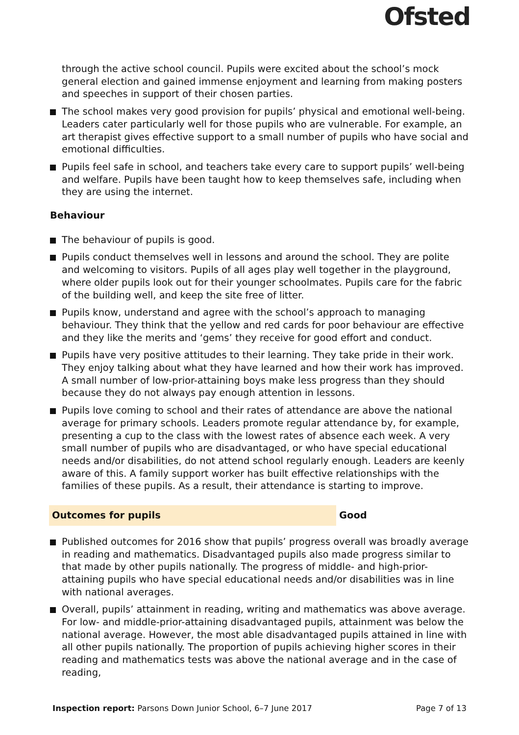Ofsted
through the active school council. Pupils were excited about the school’s mock general election and gained immense enjoyment and learning from making posters and speeches in support of their chosen parties.
The school makes very good provision for pupils’ physical and emotional well-being. Leaders cater particularly well for those pupils who are vulnerable. For example, an art therapist gives effective support to a small number of pupils who have social and emotional difficulties.
Pupils feel safe in school, and teachers take every care to support pupils’ well-being and welfare. Pupils have been taught how to keep themselves safe, including when they are using the internet.
Behaviour
The behaviour of pupils is good.
Pupils conduct themselves well in lessons and around the school. They are polite and welcoming to visitors. Pupils of all ages play well together in the playground, where older pupils look out for their younger schoolmates. Pupils care for the fabric of the building well, and keep the site free of litter.
Pupils know, understand and agree with the school’s approach to managing behaviour. They think that the yellow and red cards for poor behaviour are effective and they like the merits and ‘gems’ they receive for good effort and conduct.
Pupils have very positive attitudes to their learning. They take pride in their work. They enjoy talking about what they have learned and how their work has improved. A small number of low-prior-attaining boys make less progress than they should because they do not always pay enough attention in lessons.
Pupils love coming to school and their rates of attendance are above the national average for primary schools. Leaders promote regular attendance by, for example, presenting a cup to the class with the lowest rates of absence each week. A very small number of pupils who are disadvantaged, or who have special educational needs and/or disabilities, do not attend school regularly enough. Leaders are keenly aware of this. A family support worker has built effective relationships with the families of these pupils. As a result, their attendance is starting to improve.
Outcomes for pupils Good
Published outcomes for 2016 show that pupils’ progress overall was broadly average in reading and mathematics. Disadvantaged pupils also made progress similar to that made by other pupils nationally. The progress of middle- and high-prior-attaining pupils who have special educational needs and/or disabilities was in line with national averages.
Overall, pupils’ attainment in reading, writing and mathematics was above average. For low- and middle-prior-attaining disadvantaged pupils, attainment was below the national average. However, the most able disadvantaged pupils attained in line with all other pupils nationally. The proportion of pupils achieving higher scores in their reading and mathematics tests was above the national average and in the case of reading,
Inspection report: Parsons Down Junior School, 6–7 June 2017 Page 7 of 13